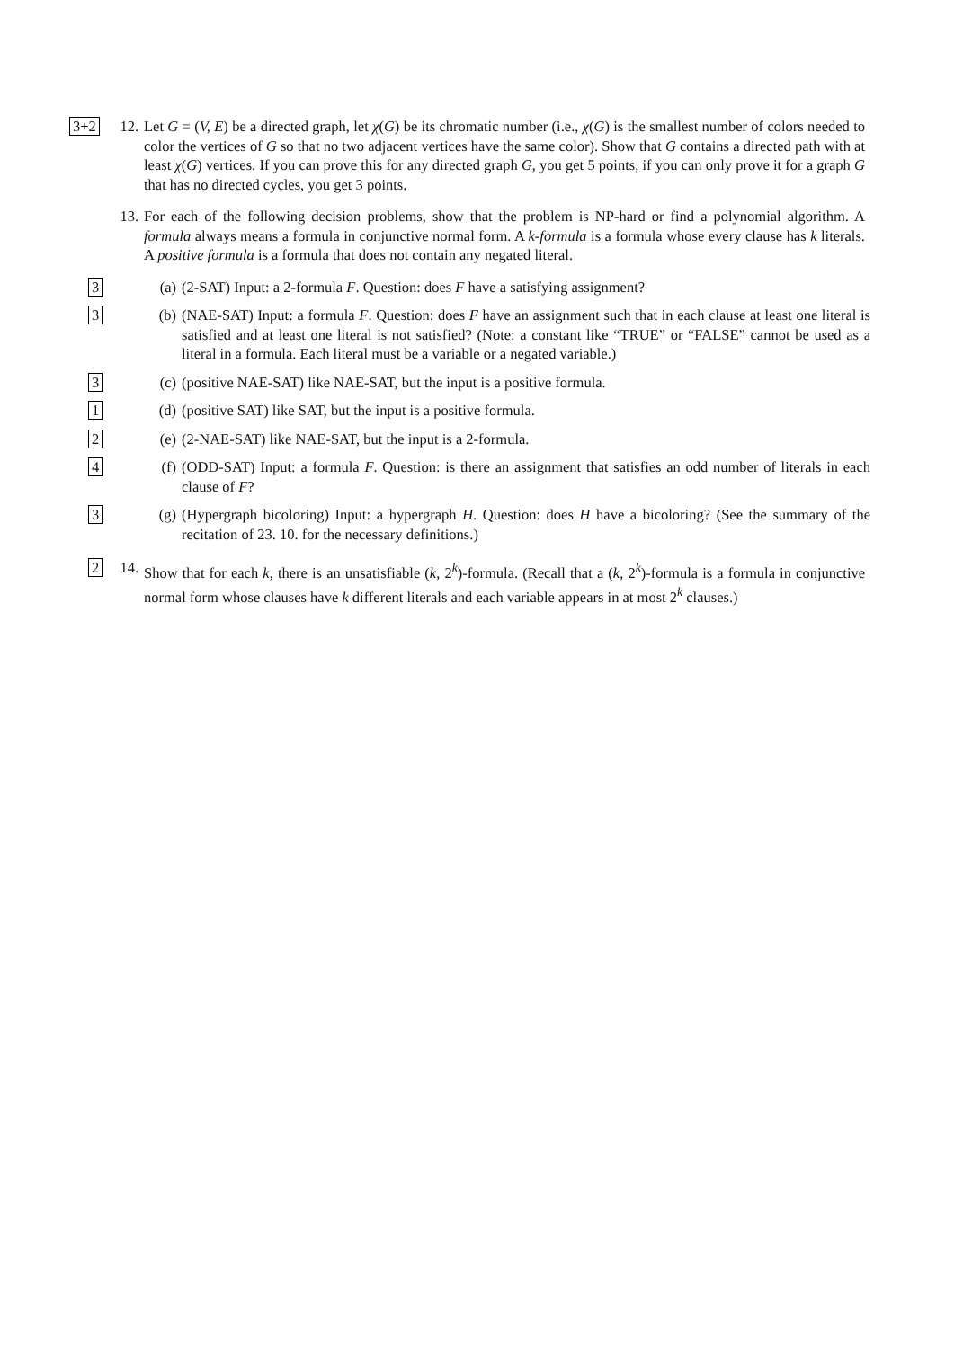3+2
12.
Let G = (V, E) be a directed graph, let χ(G) be its chromatic number (i.e., χ(G) is the smallest number of colors needed to color the vertices of G so that no two adjacent vertices have the same color). Show that G contains a directed path with at least χ(G) vertices. If you can prove this for any directed graph G, you get 5 points, if you can only prove it for a graph G that has no directed cycles, you get 3 points.
13.
For each of the following decision problems, show that the problem is NP-hard or find a polynomial algorithm. A formula always means a formula in conjunctive normal form. A k-formula is a formula whose every clause has k literals. A positive formula is a formula that does not contain any negated literal.
3
(a) (2-SAT) Input: a 2-formula F. Question: does F have a satisfying assignment?
3
(b) (NAE-SAT) Input: a formula F. Question: does F have an assignment such that in each clause at least one literal is satisfied and at least one literal is not satisfied? (Note: a constant like “TRUE” or “FALSE” cannot be used as a literal in a formula. Each literal must be a variable or a negated variable.)
3
(c) (positive NAE-SAT) like NAE-SAT, but the input is a positive formula.
1
(d) (positive SAT) like SAT, but the input is a positive formula.
2
(e) (2-NAE-SAT) like NAE-SAT, but the input is a 2-formula.
4
(f) (ODD-SAT) Input: a formula F. Question: is there an assignment that satisfies an odd number of literals in each clause of F?
3
(g) (Hypergraph bicoloring) Input: a hypergraph H. Question: does H have a bicoloring? (See the summary of the recitation of 23. 10. for the necessary definitions.)
2
14.
Show that for each k, there is an unsatisfiable (k, 2<sup>k</sup>)-formula. (Recall that a (k, 2<sup>k</sup>)-formula is a formula in conjunctive normal form whose clauses have k different literals and each variable appears in at most 2<sup>k</sup> clauses.)